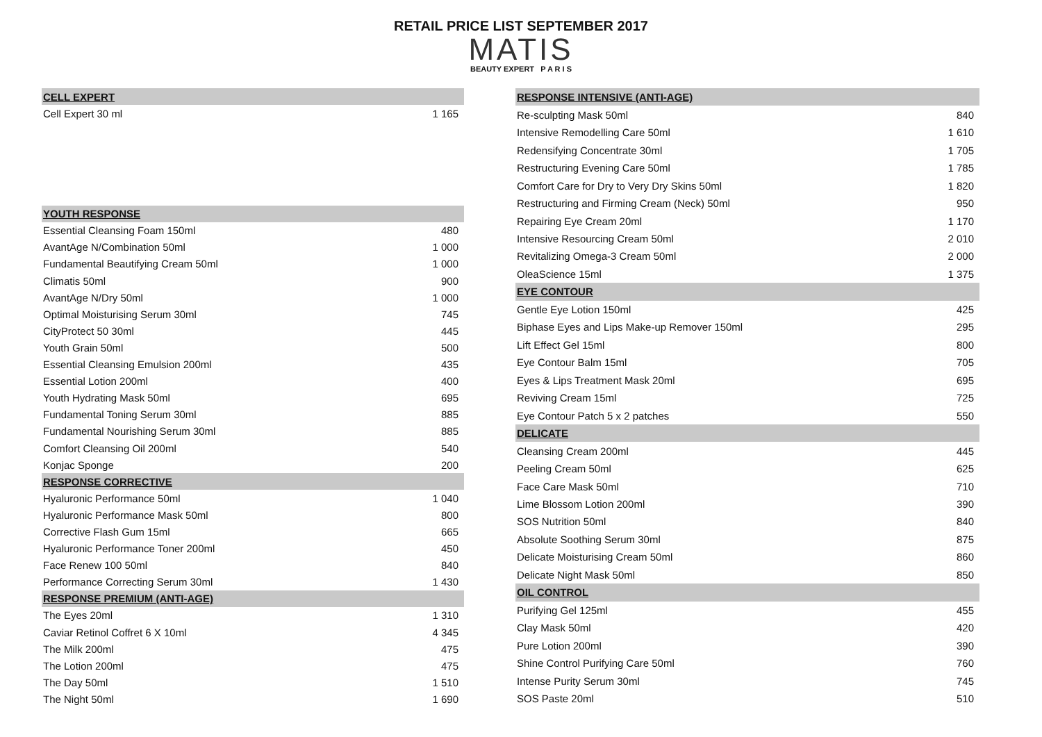RETAIL PRICE LIST SEPTEMBER 2017
MATIS
BEAUTY EXPERT P A R I S
| CELL EXPERT | | |
| Cell Expert 30 ml | | 1 165 |
| YOUTH RESPONSE | | |
| Essential Cleansing Foam 150ml | | 480 |
| AvantAge N/Combination 50ml | | 1 000 |
| Fundamental Beautifying Cream 50ml | | 1 000 |
| Climatis 50ml | | 900 |
| AvantAge N/Dry 50ml | | 1 000 |
| Optimal Moisturising Serum 30ml | | 745 |
| CityProtect 50 30ml | | 445 |
| Youth Grain 50ml | | 500 |
| Essential Cleansing Emulsion 200ml | | 435 |
| Essential Lotion 200ml | | 400 |
| Youth Hydrating Mask 50ml | | 695 |
| Fundamental Toning Serum 30ml | | 885 |
| Fundamental Nourishing Serum 30ml | | 885 |
| Comfort Cleansing Oil 200ml | | 540 |
| Konjac Sponge | | 200 |
| RESPONSE CORRECTIVE | | |
| Hyaluronic Performance 50ml | | 1 040 |
| Hyaluronic Performance Mask 50ml | | 800 |
| Corrective Flash Gum 15ml | | 665 |
| Hyaluronic Performance Toner 200ml | | 450 |
| Face Renew 100 50ml | | 840 |
| Performance Correcting Serum 30ml | | 1 430 |
| RESPONSE PREMIUM (ANTI-AGE) | | |
| The Eyes 20ml | | 1 310 |
| Caviar Retinol Coffret 6 X 10ml | | 4 345 |
| The Milk 200ml | | 475 |
| The Lotion 200ml | | 475 |
| The Day 50ml | | 1 510 |
| The Night 50ml | | 1 690 |
| RESPONSE INTENSIVE (ANTI-AGE) | |
| Re-sculpting Mask 50ml | 840 |
| Intensive Remodelling Care 50ml | 1 610 |
| Redensifying Concentrate 30ml | 1 705 |
| Restructuring Evening Care 50ml | 1 785 |
| Comfort Care for Dry to Very Dry Skins 50ml | 1 820 |
| Restructuring and Firming Cream (Neck) 50ml | 950 |
| Repairing Eye Cream 20ml | 1 170 |
| Intensive Resourcing Cream 50ml | 2 010 |
| Revitalizing Omega-3 Cream 50ml | 2 000 |
| OleaScience 15ml | 1 375 |
| EYE CONTOUR | |
| Gentle Eye Lotion 150ml | 425 |
| Biphase Eyes and Lips Make-up Remover 150ml | 295 |
| Lift Effect Gel 15ml | 800 |
| Eye Contour Balm 15ml | 705 |
| Eyes & Lips Treatment Mask 20ml | 695 |
| Reviving Cream 15ml | 725 |
| Eye Contour Patch 5 x 2 patches | 550 |
| DELICATE | |
| Cleansing Cream 200ml | 445 |
| Peeling Cream 50ml | 625 |
| Face Care Mask 50ml | 710 |
| Lime Blossom Lotion 200ml | 390 |
| SOS Nutrition 50ml | 840 |
| Absolute Soothing Serum 30ml | 875 |
| Delicate Moisturising Cream 50ml | 860 |
| Delicate Night Mask 50ml | 850 |
| OIL CONTROL | |
| Purifying Gel 125ml | 455 |
| Clay Mask 50ml | 420 |
| Pure Lotion 200ml | 390 |
| Shine Control Purifying Care 50ml | 760 |
| Intense Purity Serum 30ml | 745 |
| SOS Paste 20ml | 510 |